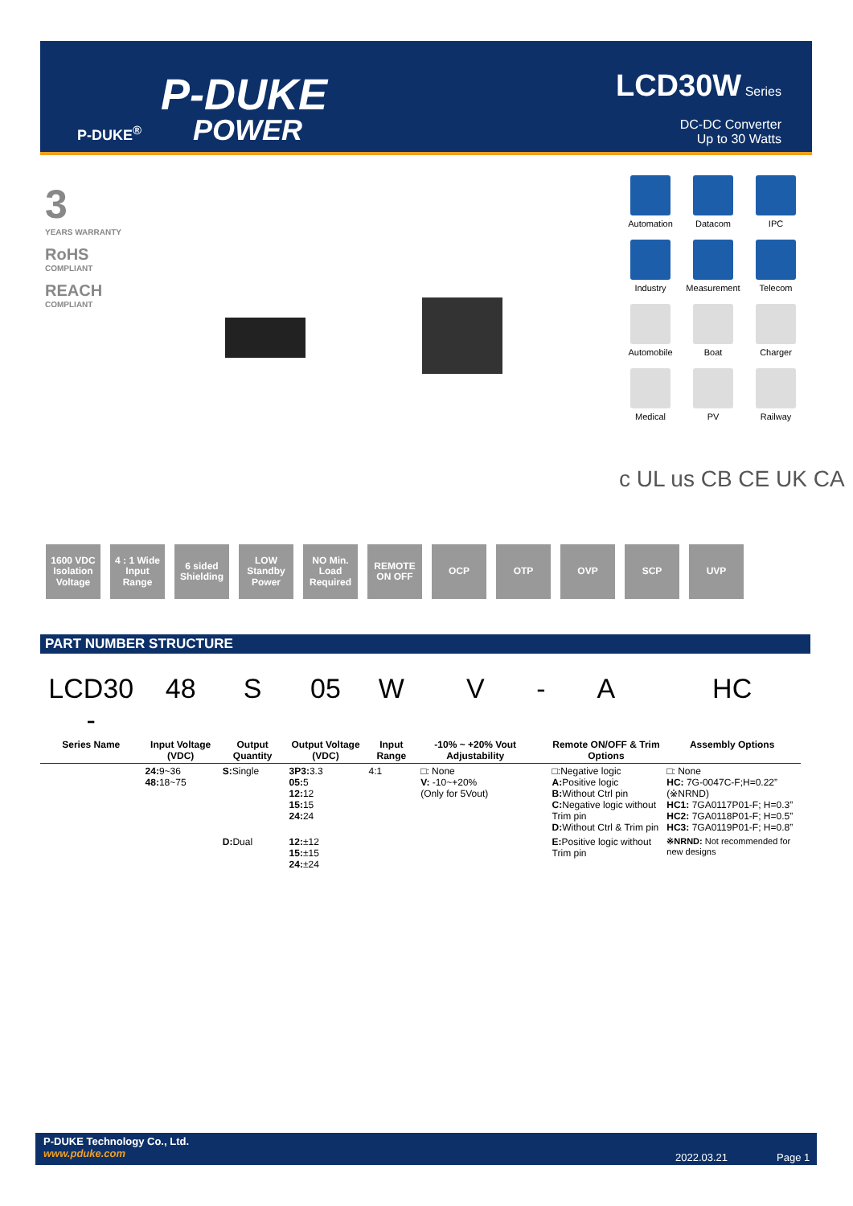P-DUKE
POWER
P-DUKE<sup>®</sup>
LCD30W Series
DC-DC Converter
Up to 30 Watts
3
YEARS WARRANTY
RoHS
COMPLIANT
REACH
COMPLIANT
Automation
Datacom
IPC
Industry
Measurement
Telecom
Automobile
Boat
Charger
Medical
PV
Railway
c UL us CB CE UK CA
1600 VDC Isolation Voltage
4 : 1 Wide Input Range
6 sided Shielding
LOW Standby Power
NO Min. Load Required
REMOTE ON OFF
OCP OTP OVP SCP UVP
PART NUMBER STRUCTURE
| LCD30 - | 48 | S | 05 | W | V | - | A | HC |
| Series Name | Input Voltage (VDC) | Output Quantity | Output Voltage (VDC) | Input Range | -10% ~ +20% Vout Adjustability | | Remote ON/OFF & Trim Options | Assembly Options |
| | 24: 9~36 48: 18~75 | S: Single | 3P3: 3.3 05: 5 12: 12 15: 15 24: 24 | 4:1 | □: None V: -10~+20% (Only for 5Vout) | | □:Negative logic A: Positive logic B: Without Ctrl pin C: Negative logic without Trim pin D: Without Ctrl & Trim pin | □: None HC: 7G-0047C-F;H=0.22” (※NRND) HC1: 7GA0117P01-F; H=0.3” HC2: 7GA0118P01-F; H=0.5” HC3: 7GA0119P01-F; H=0.8” |
| | | D: Dual | 12: ±12 15: ±15 24: ±24 | | | | E: Positive logic without Trim pin | ※NRND: Not recommended for new designs |
P-DUKE Technology Co., Ltd.
www.pduke.com
2022.03.21 Page 1